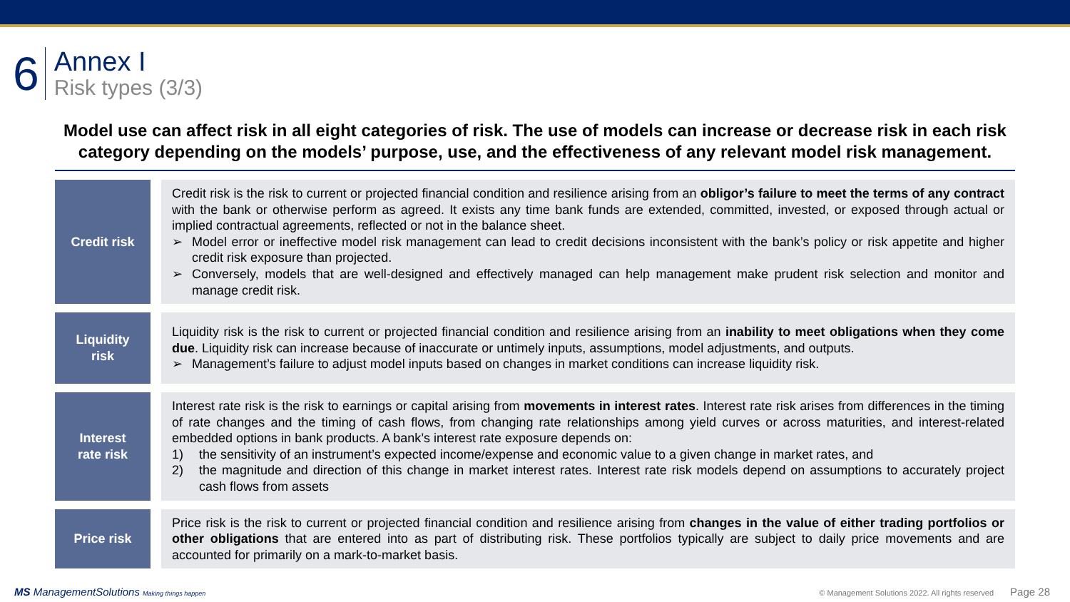6
Annex I
Risk types (3/3)
Model use can affect risk in all eight categories of risk. The use of models can increase or decrease risk in each risk category depending on the models’ purpose, use, and the effectiveness of any relevant model risk management.
Credit risk
Credit risk is the risk to current or projected financial condition and resilience arising from an obligor’s failure to meet the terms of any contract with the bank or otherwise perform as agreed. It exists any time bank funds are extended, committed, invested, or exposed through actual or implied contractual agreements, reflected or not in the balance sheet.
➢ Model error or ineffective model risk management can lead to credit decisions inconsistent with the bank’s policy or risk appetite and higher credit risk exposure than projected.
➢ Conversely, models that are well-designed and effectively managed can help management make prudent risk selection and monitor and manage credit risk.
Liquidity
risk
Liquidity risk is the risk to current or projected financial condition and resilience arising from an inability to meet obligations when they come due. Liquidity risk can increase because of inaccurate or untimely inputs, assumptions, model adjustments, and outputs.
➢ Management’s failure to adjust model inputs based on changes in market conditions can increase liquidity risk.
Interest
rate risk
Interest rate risk is the risk to earnings or capital arising from movements in interest rates. Interest rate risk arises from differences in the timing of rate changes and the timing of cash flows, from changing rate relationships among yield curves or across maturities, and interest-related embedded options in bank products. A bank’s interest rate exposure depends on:
1) the sensitivity of an instrument’s expected income/expense and economic value to a given change in market rates, and
2) the magnitude and direction of this change in market interest rates. Interest rate risk models depend on assumptions to accurately project cash flows from assets
Price risk
Price risk is the risk to current or projected financial condition and resilience arising from changes in the value of either trading portfolios or other obligations that are entered into as part of distributing risk. These portfolios typically are subject to daily price movements and are accounted for primarily on a mark-to-market basis.
MS ManagementSolutions Making things happen
© Management Solutions 2022. All rights reserved Page 28